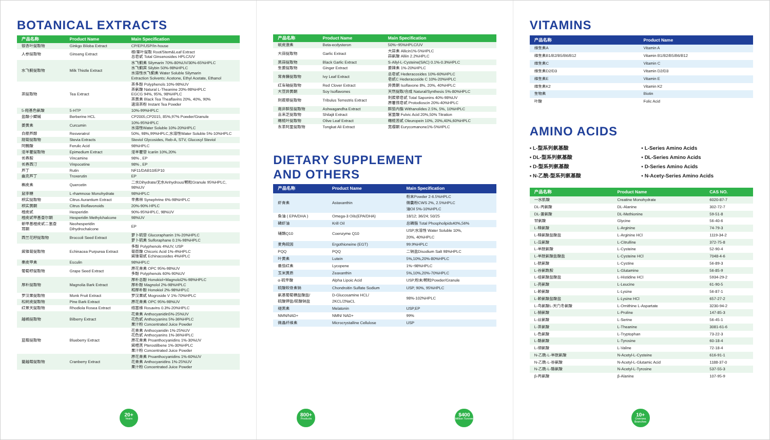BOTANICAL EXTRACTS
| 产品名称 | Product Name | Main Specification |
| --- | --- | --- |
| 银杏叶提取物 | Ginkgo Biloba Extract | CP/EP/USP/In-house |
| 人参提取物 | Ginseng Extract | 根/茎叶提取 Root/Stem&Leaf Extract 总皂甙 Total Ginsenosides HPLC/UV |
| 水飞蓟提取物 | Milk Thistle Extract | 水飞蓟素 Silymarin 70%-80%UV/30%-65%HPLC 水飞蓟宾 Silybin 50%-98%HPLC 水溶性水飞蓟素 Water Soluble Silymarin Extraction Solvents: Acetone, Ethyl Acetate, Ethanol |
| 茶提取物 | Tea Extract | 茶多酚 Polyphenols 10%-98%UV 茶氨酸 Natural L-Theanine 20%-98%HPLC EGCG 94%, 95%, 98%HPLC 茶黄素 Black Tea Theaflavins 20%, 40%, 90% 速溶茶粉 Instant Tea Powder |
| 5-羟基色氨酸 | 5-HTP | 10%-99%HPLC |
| 盐酸小檗碱 | Berberine HCL | CP2005,CP2015, 85%,97% Powder/Granule |
| 姜黄素 | Curcumin | 10%-95%HPLC 水溶性Water Soluble 10%-20%HPLC |
| 白藜芦醇 | Resveratrol | 50%, 98%,99%HPLC,水溶性Water Soluble 5%-10%HPLC |
| 甜菊提取物 | Stevia Extracts | Steviol Glycosides, Reb-A, STV, Glucosyl Steviol |
| 阿魏酸 | Ferulic Acid | 98%HPLC |
| 淫羊藿提取物 | Epimedium Extract | 淫羊藿苷 Icariin 10%,20% |
| 长春胺 | Vincamine | 98% , EP |
| 长春西汀 | Vinpocetine | 98% , EP |
| 芦丁 | Rutin | NF11/DAB10/EP10 |
| 曲克芦丁 | Troxerutin | EP |
| 槲皮素 | Quercetin | 二水Dihydrate/无水Anhydrous/颗粒Granule 95%HPLC, 98%UV |
| 鼠李糖 | L-rhamnose Monohydrate | 98%HPLC |
| 枳实提取物 | Citrus Aurantium Extract | 辛弗林 Synephrine 6%-98%HPLC |
| 枳实黄酮 | Citrus Bioflavonoids | 20%-90% HPLC |
| 橙皮甙 | Hesperidin | 90%-95%HPLC, 98%UV |
| 橙皮甙甲基查尔酮 | Hesperidin Methylchalcone | 98%UV |
| 新甲基橙皮甙二氢查耳酮 | Neohesperidin Dihydrochalcone | EP |
| 西兰花籽提取物 | Broccoli Seed Extract | 萝卜硫苷 Glucoraphanin 1%-20%HPLC 萝卜硫素 Sulforaphane 0.1%-98%HPLC |
| 紫锥菊提取物 | Echinacea Purpurea Extract | 多酚 Polyphenols 4%UV, USP 菊苣酸 Chicoric Acid 1%-4%HPLC 紫锥菊甙 Echinacosides 4%HPLC |
| 秦皮甲素 | Esculin | 98%HPLC |
| 葡萄籽提取物 | Grape Seed Extract | 原花青素 OPC 95%-98%UV 多酚 Polyphenols 60%-90%UV |
| 厚朴提取物 | Magnolia Bark Extract | 厚朴总酚 Honokiol+Magnolol2%-98%HPLC 厚朴酚 Magnolol 2%-98%HPLC 和厚朴酚 Honokiol 2%-98%HPLC |
| 罗汉果提取物 | Monk Fruit Extract | 罗汉果甙 Mogroside V 1%-70%HPLC |
| 松树皮提取物 | Pine Bark Extract | 原花青素 OPC 95%-98%UV |
| 红景天提取物 | Rhodiola Rosea Extract | 络塞维 Rosavins 0.3%-20%HPLC |
| 越橘提取物 | Bilberry Extract | 花青素 Anthocyanidin5%-25%UV 花色甙 Anthocyanins 5%-36%HPLC 果汁粉 Concentrated Juice Powder |
| 蓝莓提取物 | Blueberry Extract | 花青素 Anthocyanidin 1%-25%UV 花色甙 Anthocyanins 1%-36%HPLC 原花青素 Proanthocyanidins 1%-30%UV 紫檀芪 Pterostilbene 1%-30%HPLC 果汁粉 Concentrated Juice Powder |
| 蔓越莓提取物 | Cranberry Extract | 原花青素 Proanthocyanidins 1%-60%UV 花青素 Anthocyanidins 1%-25%UV 果汁粉 Concentrated Juice Powder |
20+
Years
| 产品名称 | Product Name | Main Specification |
| --- | --- | --- |
| 蜕皮激素 | Beta-ecdysteron | 50%~95%HPLC/UV |
| 大蒜提取物 | Garlic Extract | 大蒜素 Allicin1%-5%HPLC 蒜氨酸 Alliin 2.2%HPLC |
| 黑蒜提取物 | Black Garlic Extract | S-Allyl-L-Cysteine(SAC) 0.1%-0.3%HPLC |
| 生姜提取物 | Ginger Extract | 姜辣素 1%-20%HPLC |
| 常青藤提取物 | Ivy Leaf Extract | 总皂甙 Hederacosides 10%-60%HPLC 皂甙C Hederacoside C 10%-20%HPLC |
| 红车轴提取物 | Red Clover Extract | 异黄酮 Isoflavone 8%, 20%, 40%HPLC |
| 大豆异黄酮 | Soy Isoflavones | 天然提取/合成 Natural/Synthesis 5%-80%HPLC |
| 刺蒺藜提取物 | Tribulus Terrestris Extract | 刺蒺藜皂甙 Total Saponins 40%-98%UV 原薯蓣皂甙 Protodioscin 20%-40%HPLC |
| 南非醉茄提取物 | Ashwagandha Extract | 醉茄内脂 Withanolides 2.5%, 5%, 10%HPLC |
| 喜来芝提取物 | Shilajit Extract | 富里酸 Fulvic Acid 20%,50% Titration |
| 橄榄叶提取物 | Olive Leaf Extract | 橄榄苦甙 Oleuropein 10%, 20%,40%,60%HPLC |
| 东革阿里提取物 | Tongkat Ali Extract | 宽缨酮 Eurycomanone1%-5%HPLC |
DIETARY SUPPLEMENT
AND OTHERS
| 产品名称 | Product Name | Main Specification |
| --- | --- | --- |
| 虾青素 | Astaxanthin | 粉末Powder 2-6.5%HPLC 微囊粉CWS 2%, 2.5%HPLC 油Oil 5%-10%HPLC |
| 鱼油 ( EPA/DHA ) | Omega-3 Oils(EPA/DHA) | 18/12; 36/24; 50/25 |
| 磷虾油 | Krill Oil | 总磷脂 Total Phospholipids40%,56% |
| 辅酶Q10 | Coenzyme Q10 | USP,水溶性 Water Soluble 10%, 20%, 40%HPLC |
| 麦角硫因 | Ergothioneine (EGT) | 99.9%HPLC |
| PQQ | PQQ | 二钠盐Disodium Salt 98%HPLC |
| 叶黄素 | Lutein | 5%,10%,20%-80%HPLC |
| 番茄红素 | Lycopene | 1%~98%HPLC |
| 玉米黄质 | Zeaxanthin | 5%,10%,20%-70%HPLC |
| α-硫辛酸 | Alpha Lipoic Acid | USP,粉末/颗粒Powder/Granule |
| 硫酸软骨素钠 | Chondroitin Sulfate Sodium | USP, 90%, 95%HPLC |
| 氨基葡萄糖盐酸盐/ 硫酸钾盐/硫酸钠盐 | D-Glucosamine HCL/ 2KCL/2NaCL | 98%-102%HPLC |
| 褪黑素 | Melatonin | USP,EP |
| NMN/NAD+ | NMN/ NAD+ | 99% |
| 微晶纤维素 | Microcrystalline Cellulose | USP |
800+
Products
$400
Million Turover
VITAMINS
| 产品名称 | Product Name |
| --- | --- |
| 维生素A | Vitamin A |
| 维生素B1/B2/B5/B6/B12 | Vitamin B1/B2/B5/B6/B12 |
| 维生素C | Vitamin C |
| 维生素D2/D3 | Vitamin D2/D3 |
| 维生素E | Vitamin E |
| 维生素K2 | Vitamin K2 |
| 生物素 | Biotin |
| 叶酸 | Folic Acid |
AMINO ACIDS
▪ L-型系列氨基酸
▪ DL-型系列氨基酸
▪ D-型系列氨基酸
▪ N-乙酰-型系列氨基酸
▪ L-Series Amino Acids
▪ DL-Series Amino Acids
▪ D-Series Amino Acids
▪ N-Acety-Series Amino Acids
| 产品名称 | Product Name | CAS NO. |
| --- | --- | --- |
| 一水肌酸 | Creatine Monohydrate | 6020-87-7 |
| DL-丙氨酸 | DL-Alanine | 302-72-7 |
| DL-蛋氨酸 | DL-Methionine | 59-51-8 |
| 甘氨酸 | Glycine | 56-40-6 |
| L-精氨酸 | L-Arginine | 74-79-3 |
| L-精氨酸盐酸盐 | L-Arginine HCl | 1119-34-2 |
| L-瓜氨酸 | L-Citrulline | 372-75-8 |
| L-半胱氨酸 | L-Cysteine | 52-90-4 |
| L-半胱氨酸盐酸盐 | L-Cysteine HCl | 7048-4-6 |
| L-胱氨酸 | L-Cystine | 56-89-3 |
| L-谷氨酰胺 | L-Glutamine | 56-85-9 |
| L-组氨酸盐酸盐 | L-Histidine HCl | 5934-29-2 |
| L-亮氨酸 | L-Leucine | 61-90-5 |
| L-赖氨酸 | L-Lysine | 56-87-1 |
| L-赖氨酸盐酸盐 | L-Lysine HCl | 657-27-2 |
| L-鸟氨酸L-天门冬氨酸 | L-Ornithine L-Aspartate | 3230-94-2 |
| L-脯氨酸 | L-Proline | 147-85-3 |
| L-丝氨酸 | L-Serine | 56-45-1 |
| L-茶氨酸 | L-Theanine | 3081-61-6 |
| L-色氨酸 | L-Tryptophan | 73-22-3 |
| L-酪氨酸 | L-Tyrosine | 60-18-4 |
| L-缬氨酸 | L-Valine | 72-18-4 |
| N-乙酰-L-半胱氨酸 | N-Acetyl-L-Cysteine | 616-91-1 |
| N-乙酰-L-谷氨酸 | N-Acetyl-L-Glutamic Acid | 1188-37-0 |
| N-乙酰-L-酪氨酸 | N-Acetyl-L-Tyrosine | 537-55-3 |
| β-丙氨酸 | β-Alanine | 107-95-9 |
10+
Oversea Branches